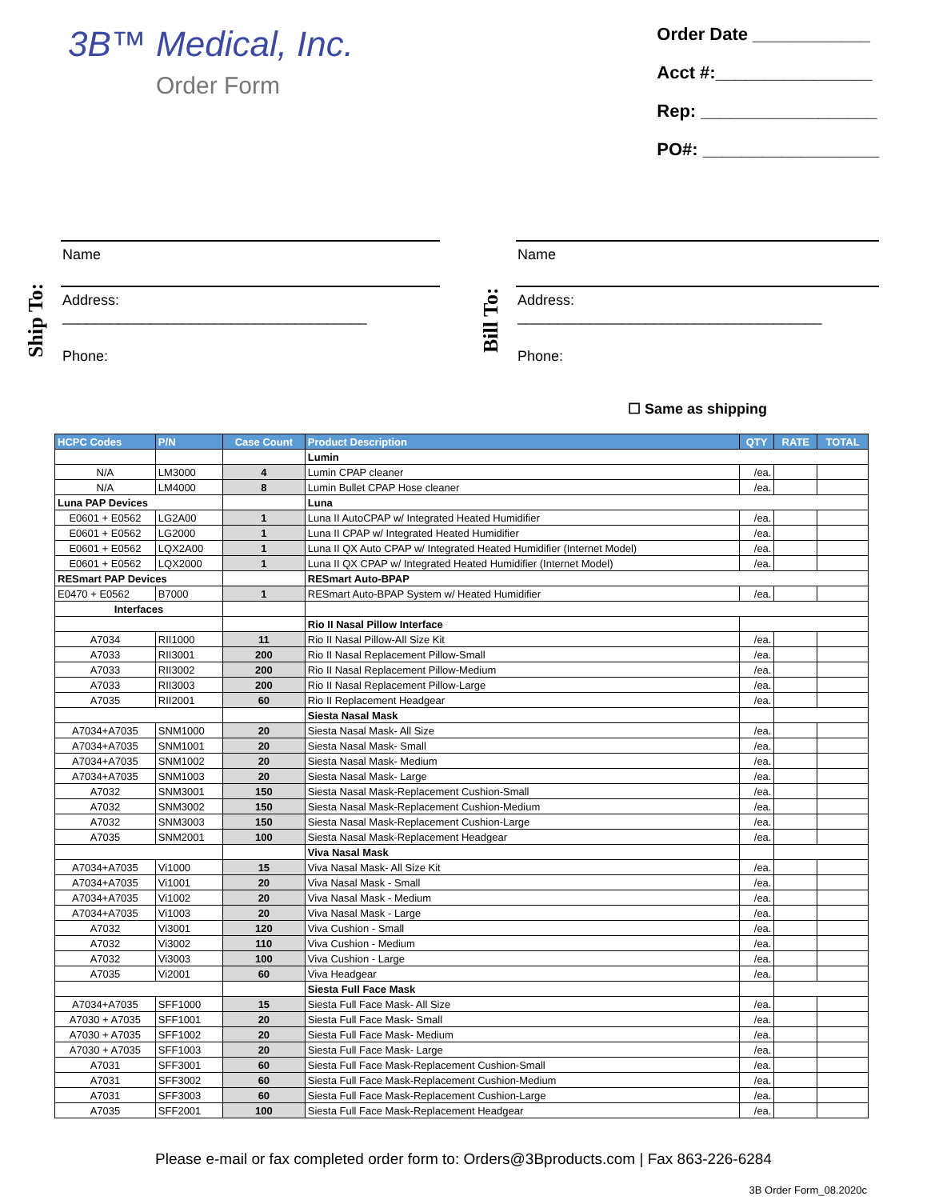3B™ Medical, Inc.
Order Form
Order Date ____________
Acct #:________________
Rep: __________________
PO#: __________________
Ship To:
Name
Address:
______________________________________
Phone:
Bill To:
Name
Address:
______________________________________
Phone:
☐ Same as shipping
| HCPC Codes | P/N | Case Count | Product Description | QTY | RATE | TOTAL |
| --- | --- | --- | --- | --- | --- | --- |
| | | | Lumin | | | |
| N/A | LM3000 | 4 | Lumin CPAP cleaner | /ea. | | |
| N/A | LM4000 | 8 | Lumin Bullet CPAP Hose cleaner | /ea. | | |
| Luna PAP Devices | | | Luna | | | |
| E0601 + E0562 | LG2A00 | 1 | Luna II AutoCPAP w/ Integrated Heated Humidifier | /ea. | | |
| E0601 + E0562 | LG2000 | 1 | Luna II CPAP w/ Integrated Heated Humidifier | /ea. | | |
| E0601 + E0562 | LQX2A00 | 1 | Luna II QX Auto CPAP w/ Integrated Heated Humidifier (Internet Model) | /ea. | | |
| E0601 + E0562 | LQX2000 | 1 | Luna II QX CPAP w/ Integrated Heated Humidifier (Internet Model) | /ea. | | |
| RESmart PAP Devices | | | RESmart Auto-BPAP | | | |
| E0470 + E0562 | B7000 | 1 | RESmart Auto-BPAP System w/ Heated Humidifier | /ea. | | |
| Interfaces | | | | | | |
| | | | Rio II Nasal Pillow Interface | | | |
| A7034 | RII1000 | 11 | Rio II Nasal Pillow-All Size Kit | /ea. | | |
| A7033 | RII3001 | 200 | Rio II Nasal Replacement Pillow-Small | /ea. | | |
| A7033 | RII3002 | 200 | Rio II Nasal Replacement Pillow-Medium | /ea. | | |
| A7033 | RII3003 | 200 | Rio II Nasal Replacement Pillow-Large | /ea. | | |
| A7035 | RII2001 | 60 | Rio II Replacement Headgear | /ea. | | |
| | | | Siesta Nasal Mask | | | |
| A7034+A7035 | SNM1000 | 20 | Siesta Nasal Mask- All Size | /ea. | | |
| A7034+A7035 | SNM1001 | 20 | Siesta Nasal Mask- Small | /ea. | | |
| A7034+A7035 | SNM1002 | 20 | Siesta Nasal Mask- Medium | /ea. | | |
| A7034+A7035 | SNM1003 | 20 | Siesta Nasal Mask- Large | /ea. | | |
| A7032 | SNM3001 | 150 | Siesta Nasal Mask-Replacement Cushion-Small | /ea. | | |
| A7032 | SNM3002 | 150 | Siesta Nasal Mask-Replacement Cushion-Medium | /ea. | | |
| A7032 | SNM3003 | 150 | Siesta Nasal Mask-Replacement Cushion-Large | /ea. | | |
| A7035 | SNM2001 | 100 | Siesta Nasal Mask-Replacement Headgear | /ea. | | |
| | | | Viva Nasal Mask | | | |
| A7034+A7035 | Vi1000 | 15 | Viva Nasal Mask- All Size Kit | /ea. | | |
| A7034+A7035 | Vi1001 | 20 | Viva Nasal Mask - Small | /ea. | | |
| A7034+A7035 | Vi1002 | 20 | Viva Nasal Mask - Medium | /ea. | | |
| A7034+A7035 | Vi1003 | 20 | Viva Nasal Mask - Large | /ea. | | |
| A7032 | Vi3001 | 120 | Viva Cushion - Small | /ea. | | |
| A7032 | Vi3002 | 110 | Viva Cushion - Medium | /ea. | | |
| A7032 | Vi3003 | 100 | Viva Cushion - Large | /ea. | | |
| A7035 | Vi2001 | 60 | Viva Headgear | /ea. | | |
| | | | Siesta Full Face Mask | | | |
| A7034+A7035 | SFF1000 | 15 | Siesta Full Face Mask- All Size | /ea. | | |
| A7030 + A7035 | SFF1001 | 20 | Siesta Full Face Mask- Small | /ea. | | |
| A7030 + A7035 | SFF1002 | 20 | Siesta Full Face Mask- Medium | /ea. | | |
| A7030 + A7035 | SFF1003 | 20 | Siesta Full Face Mask- Large | /ea. | | |
| A7031 | SFF3001 | 60 | Siesta Full Face Mask-Replacement Cushion-Small | /ea. | | |
| A7031 | SFF3002 | 60 | Siesta Full Face Mask-Replacement Cushion-Medium | /ea. | | |
| A7031 | SFF3003 | 60 | Siesta Full Face Mask-Replacement Cushion-Large | /ea. | | |
| A7035 | SFF2001 | 100 | Siesta Full Face Mask-Replacement Headgear | /ea. | | |
Please e-mail or fax completed order form to: Orders@3Bproducts.com | Fax 863-226-6284
3B Order Form_08.2020c